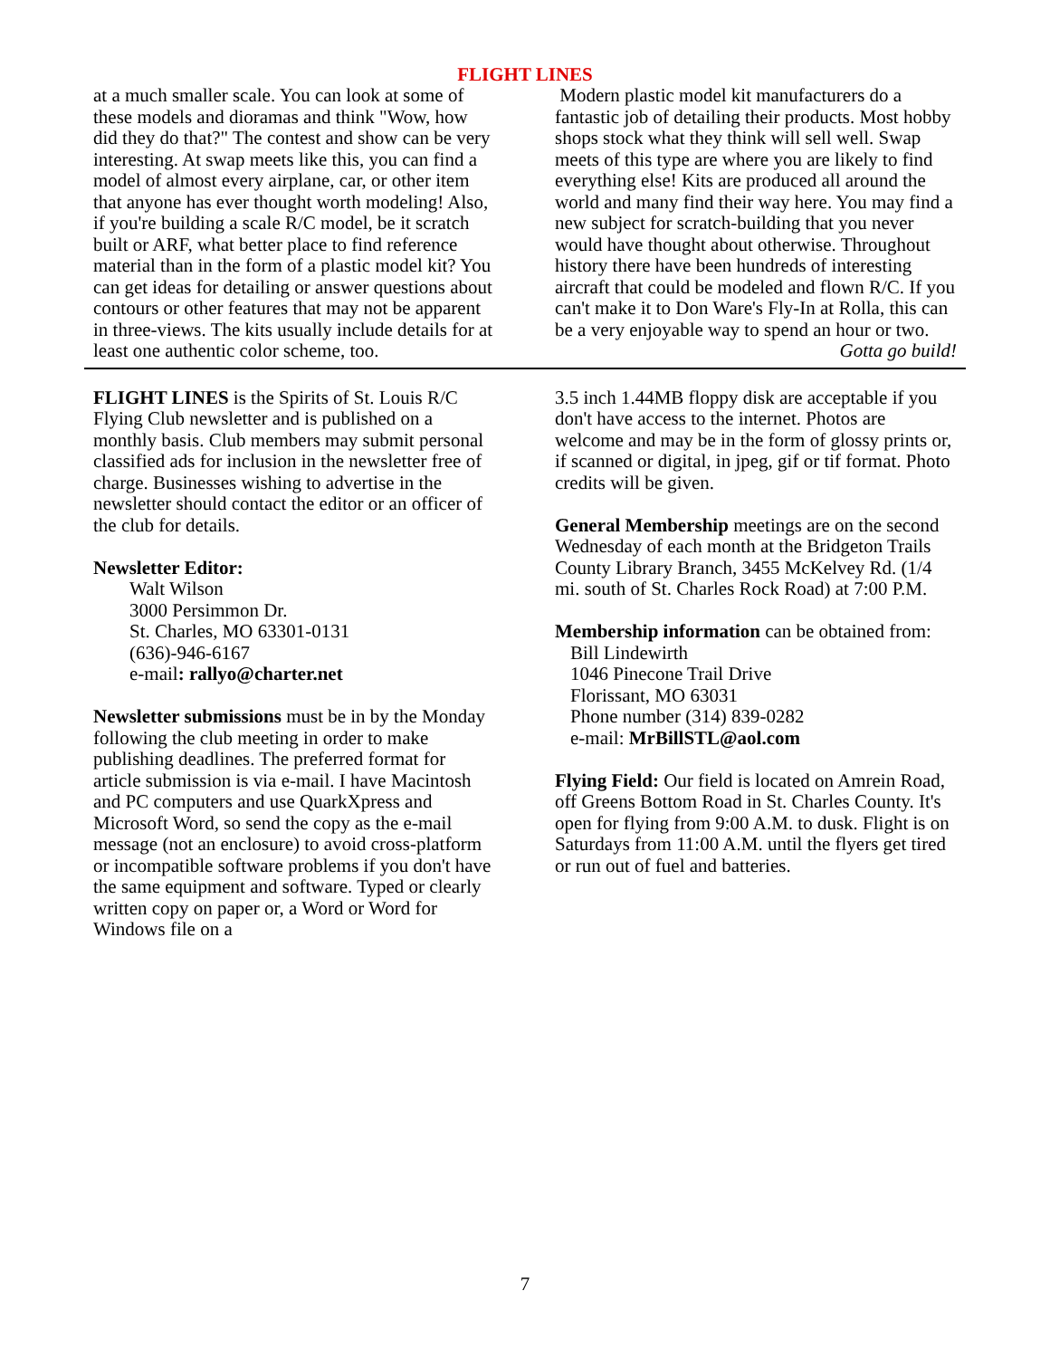FLIGHT LINES
at a much smaller scale. You can look at some of these models and dioramas and think "Wow, how did they do that?" The contest and show can be very interesting. At swap meets like this, you can find a model of almost every airplane, car, or other item that anyone has ever thought worth modeling! Also, if you're building a scale R/C model, be it scratch built or ARF, what better place to find reference material than in the form of a plastic model kit? You can get ideas for detailing or answer questions about contours or other features that may not be apparent in three-views. The kits usually include details for at least one authentic color scheme, too.
Modern plastic model kit manufacturers do a fantastic job of detailing their products. Most hobby shops stock what they think will sell well. Swap meets of this type are where you are likely to find everything else! Kits are produced all around the world and many find their way here. You may find a new subject for scratch-building that you never would have thought about otherwise. Throughout history there have been hundreds of interesting aircraft that could be modeled and flown R/C. If you can't make it to Don Ware's Fly-In at Rolla, this can be a very enjoyable way to spend an hour or two.
Gotta go build!
FLIGHT LINES is the Spirits of St. Louis R/C Flying Club newsletter and is published on a monthly basis. Club members may submit personal classified ads for inclusion in the newsletter free of charge. Businesses wishing to advertise in the newsletter should contact the editor or an officer of the club for details.
Newsletter Editor:
Walt Wilson
3000 Persimmon Dr.
St. Charles, MO 63301-0131
(636)-946-6167
e-mail: rallyo@charter.net
Newsletter submissions must be in by the Monday following the club meeting in order to make publishing deadlines. The preferred format for article submission is via e-mail. I have Macintosh and PC computers and use QuarkXpress and Microsoft Word, so send the copy as the e-mail message (not an enclosure) to avoid cross-platform or incompatible software problems if you don't have the same equipment and software. Typed or clearly written copy on paper or, a Word or Word for Windows file on a
3.5 inch 1.44MB floppy disk are acceptable if you don't have access to the internet. Photos are welcome and may be in the form of glossy prints or, if scanned or digital, in jpeg, gif or tif format. Photo credits will be given.
General Membership meetings are on the second Wednesday of each month at the Bridgeton Trails County Library Branch, 3455 McKelvey Rd. (1/4 mi. south of St. Charles Rock Road) at 7:00 P.M.
Membership information can be obtained from:
Bill Lindewirth
1046 Pinecone Trail Drive
Florissant, MO 63031
Phone number (314) 839-0282
e-mail: MrBillSTL@aol.com
Flying Field: Our field is located on Amrein Road, off Greens Bottom Road in St. Charles County. It's open for flying from 9:00 A.M. to dusk. Flight is on Saturdays from 11:00 A.M. until the flyers get tired or run out of fuel and batteries.
7